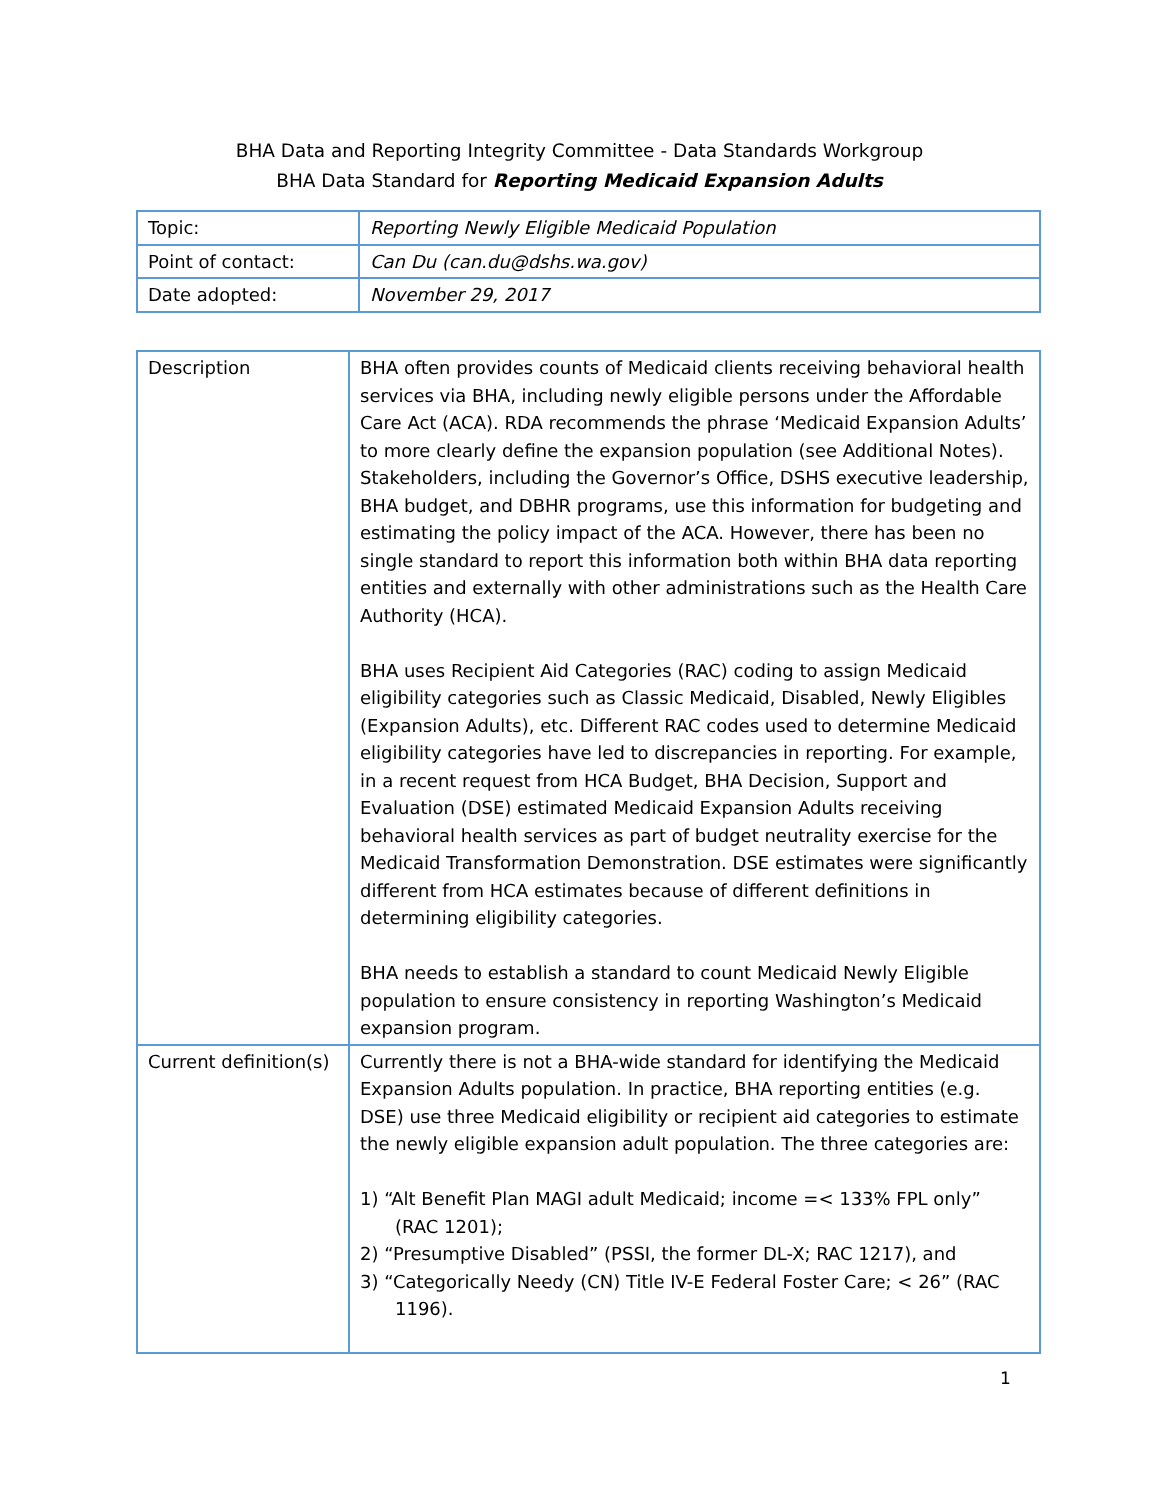BHA Data and Reporting Integrity Committee - Data Standards Workgroup
BHA Data Standard for Reporting Medicaid Expansion Adults
| Topic: | Reporting Newly Eligible Medicaid Population |
| Point of contact: | Can Du (can.du@dshs.wa.gov) |
| Date adopted: | November 29, 2017 |
| Description | BHA often provides counts of Medicaid clients receiving behavioral health services via BHA, including newly eligible persons under the Affordable Care Act (ACA). RDA recommends the phrase ‘Medicaid Expansion Adults’ to more clearly define the expansion population (see Additional Notes). Stakeholders, including the Governor’s Office, DSHS executive leadership, BHA budget, and DBHR programs, use this information for budgeting and estimating the policy impact of the ACA. However, there has been no single standard to report this information both within BHA data reporting entities and externally with other administrations such as the Health Care Authority (HCA). BHA uses Recipient Aid Categories (RAC) coding to assign Medicaid eligibility categories such as Classic Medicaid, Disabled, Newly Eligibles (Expansion Adults), etc. Different RAC codes used to determine Medicaid eligibility categories have led to discrepancies in reporting. For example, in a recent request from HCA Budget, BHA Decision, Support and Evaluation (DSE) estimated Medicaid Expansion Adults receiving behavioral health services as part of budget neutrality exercise for the Medicaid Transformation Demonstration. DSE estimates were significantly different from HCA estimates because of different definitions in determining eligibility categories. BHA needs to establish a standard to count Medicaid Newly Eligible population to ensure consistency in reporting Washington’s Medicaid expansion program. |
| Current definition(s) | Currently there is not a BHA-wide standard for identifying the Medicaid Expansion Adults population. In practice, BHA reporting entities (e.g. DSE) use three Medicaid eligibility or recipient aid categories to estimate the newly eligible expansion adult population. The three categories are: 1) “Alt Benefit Plan MAGI adult Medicaid; income =< 133% FPL only” (RAC 1201); 2) “Presumptive Disabled” (PSSI, the former DL-X; RAC 1217), and 3) “Categorically Needy (CN) Title IV-E Federal Foster Care; < 26” (RAC 1196). |
1